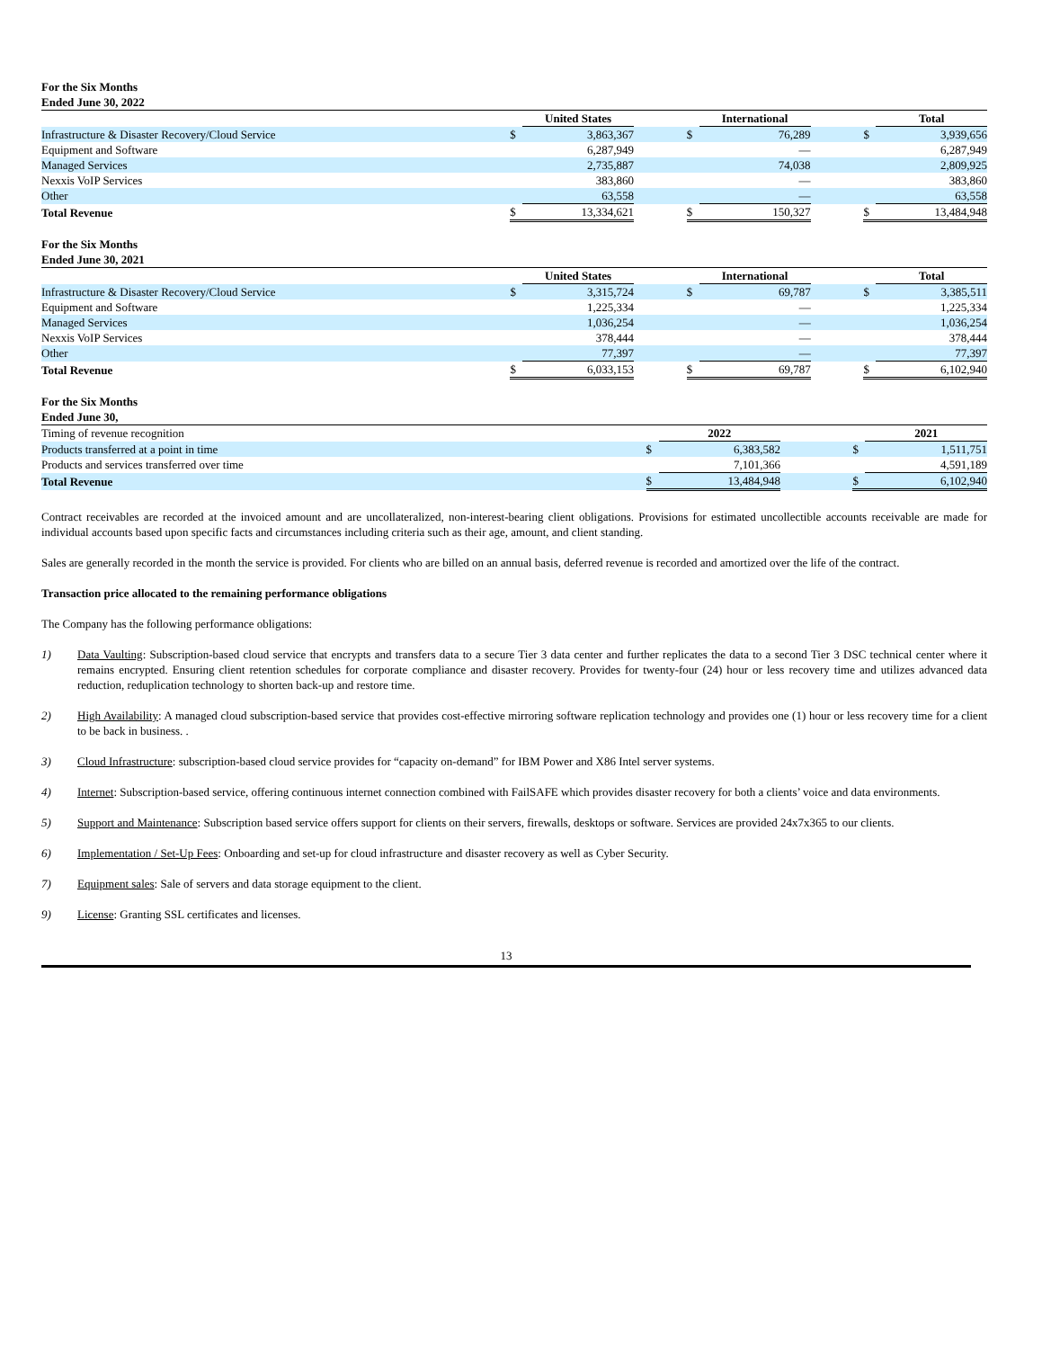For the Six Months
Ended June 30, 2022
| | | United States | | | International | | | Total |
| Infrastructure & Disaster Recovery/Cloud Service | $ | 3,863,367 | | $ | 76,289 | | $ | 3,939,656 |
| Equipment and Software | | 6,287,949 | | | — | | | 6,287,949 |
| Managed Services | | 2,735,887 | | | 74,038 | | | 2,809,925 |
| Nexxis VoIP Services | | 383,860 | | | — | | | 383,860 |
| Other | | 63,558 | | | — | | | 63,558 |
| Total Revenue | $ | 13,334,621 | | $ | 150,327 | | $ | 13,484,948 |
For the Six Months
Ended June 30, 2021
| | | United States | | | International | | | Total |
| Infrastructure & Disaster Recovery/Cloud Service | $ | 3,315,724 | | $ | 69,787 | | $ | 3,385,511 |
| Equipment and Software | | 1,225,334 | | | — | | | 1,225,334 |
| Managed Services | | 1,036,254 | | | — | | | 1,036,254 |
| Nexxis VoIP Services | | 378,444 | | | — | | | 378,444 |
| Other | | 77,397 | | | — | | | 77,397 |
| Total Revenue | $ | 6,033,153 | | $ | 69,787 | | $ | 6,102,940 |
For the Six Months
Ended June 30,
| Timing of revenue recognition | | 2022 | | | 2021 |
| Products transferred at a point in time | $ | 6,383,582 | | $ | 1,511,751 |
| Products and services transferred over time | | 7,101,366 | | | 4,591,189 |
| Total Revenue | $ | 13,484,948 | | $ | 6,102,940 |
Contract receivables are recorded at the invoiced amount and are uncollateralized, non-interest-bearing client obligations. Provisions for estimated uncollectible accounts receivable are made for individual accounts based upon specific facts and circumstances including criteria such as their age, amount, and client standing.
Sales are generally recorded in the month the service is provided. For clients who are billed on an annual basis, deferred revenue is recorded and amortized over the life of the contract.
Transaction price allocated to the remaining performance obligations
The Company has the following performance obligations:
1) Data Vaulting: Subscription-based cloud service that encrypts and transfers data to a secure Tier 3 data center and further replicates the data to a second Tier 3 DSC technical center where it remains encrypted. Ensuring client retention schedules for corporate compliance and disaster recovery. Provides for twenty-four (24) hour or less recovery time and utilizes advanced data reduction, reduplication technology to shorten back-up and restore time.
2) High Availability: A managed cloud subscription-based service that provides cost-effective mirroring software replication technology and provides one (1) hour or less recovery time for a client to be back in business. .
3) Cloud Infrastructure: subscription-based cloud service provides for “capacity on-demand” for IBM Power and X86 Intel server systems.
4) Internet: Subscription-based service, offering continuous internet connection combined with FailSAFE which provides disaster recovery for both a clients’ voice and data environments.
5) Support and Maintenance: Subscription based service offers support for clients on their servers, firewalls, desktops or software. Services are provided 24x7x365 to our clients.
6) Implementation / Set-Up Fees: Onboarding and set-up for cloud infrastructure and disaster recovery as well as Cyber Security.
7) Equipment sales: Sale of servers and data storage equipment to the client.
9) License: Granting SSL certificates and licenses.
13